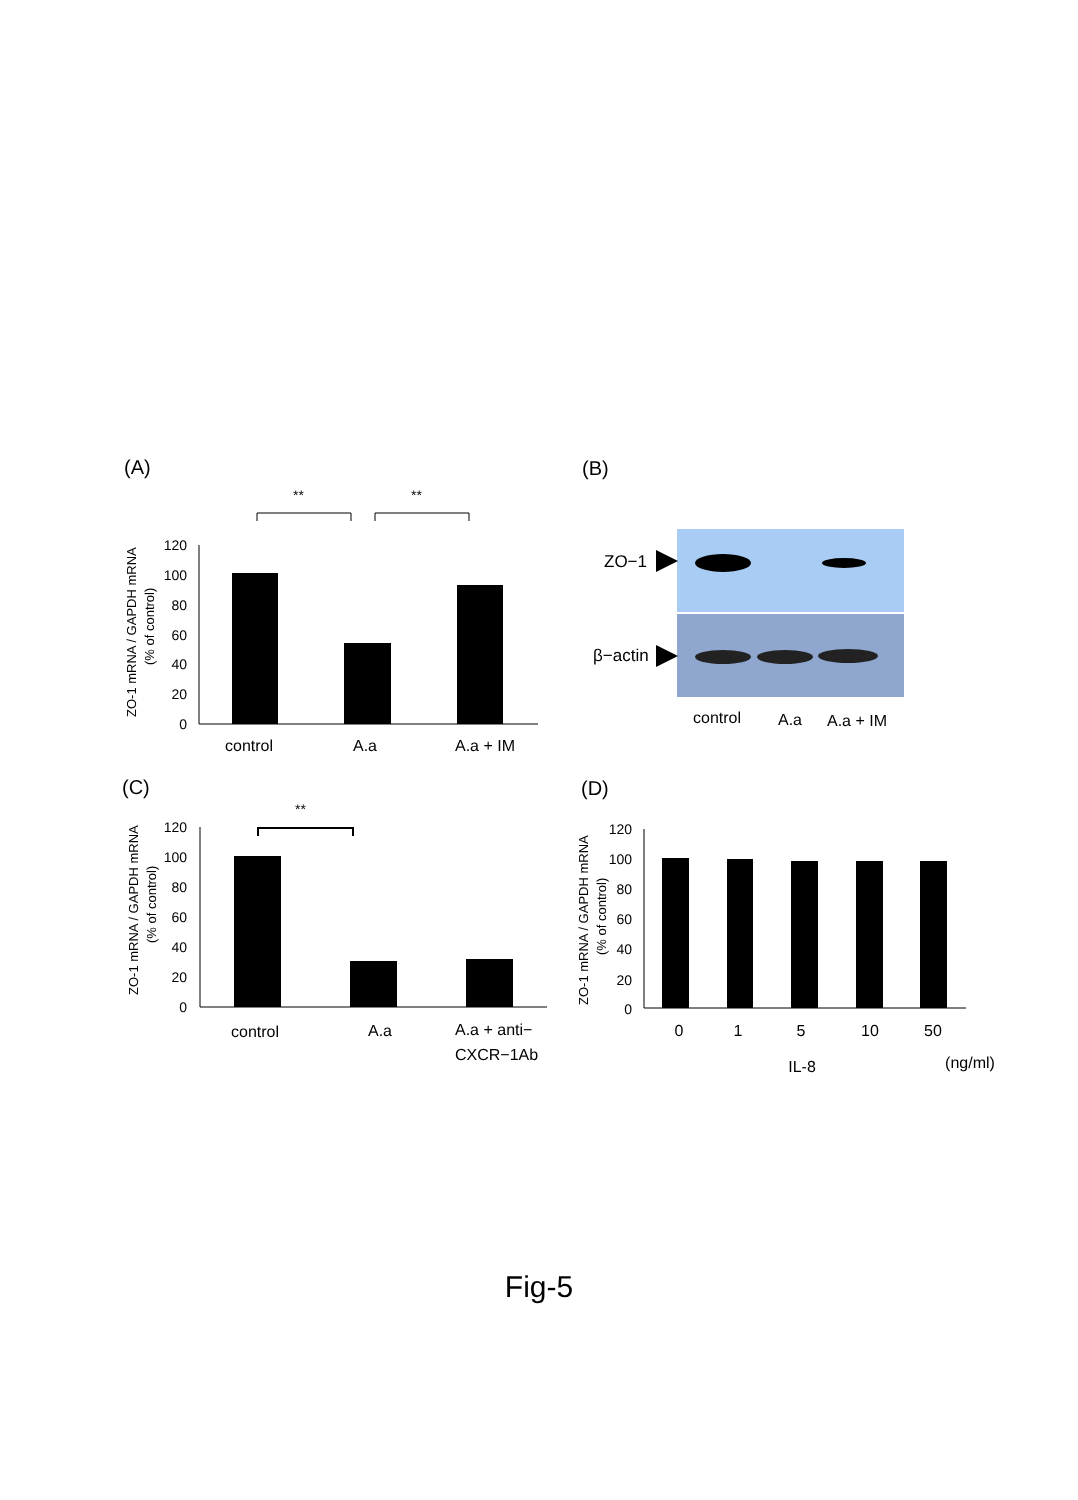(A)
**
**
ZO-1 mRNA / GAPDH mRNA
(% of control)
120
100
80
60
40
20
0
control
A.a
A.a + IM
(B)
ZO−1
β−actin
control
A.a
A.a + IM
(C)
**
ZO-1 mRNA / GAPDH mRNA
(% of control)
120
100
80
60
40
20
0
control
A.a
A.a + anti−
CXCR−1Ab
(D)
ZO-1 mRNA / GAPDH mRNA
(% of control)
120
100
80
60
40
20
0
0
1
5
10
50
IL-8
(ng/ml)
Fig-5